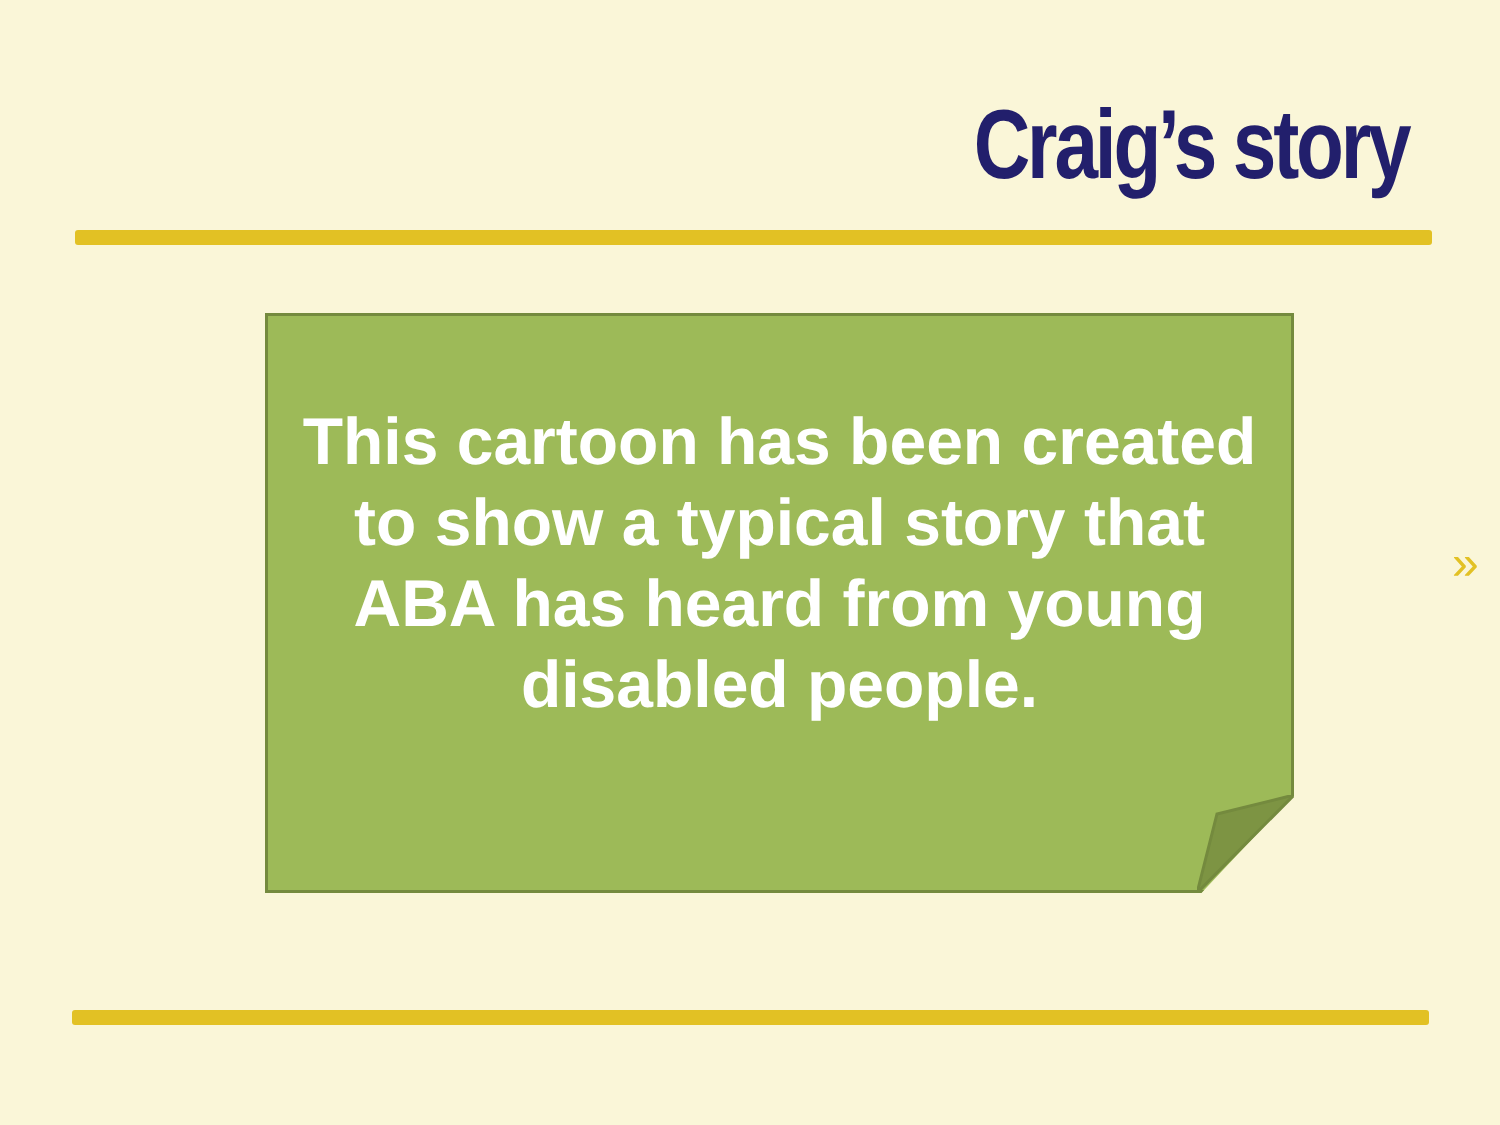Craig’s story
This cartoon has been created to show a typical story that ABA has heard from young disabled people.
»